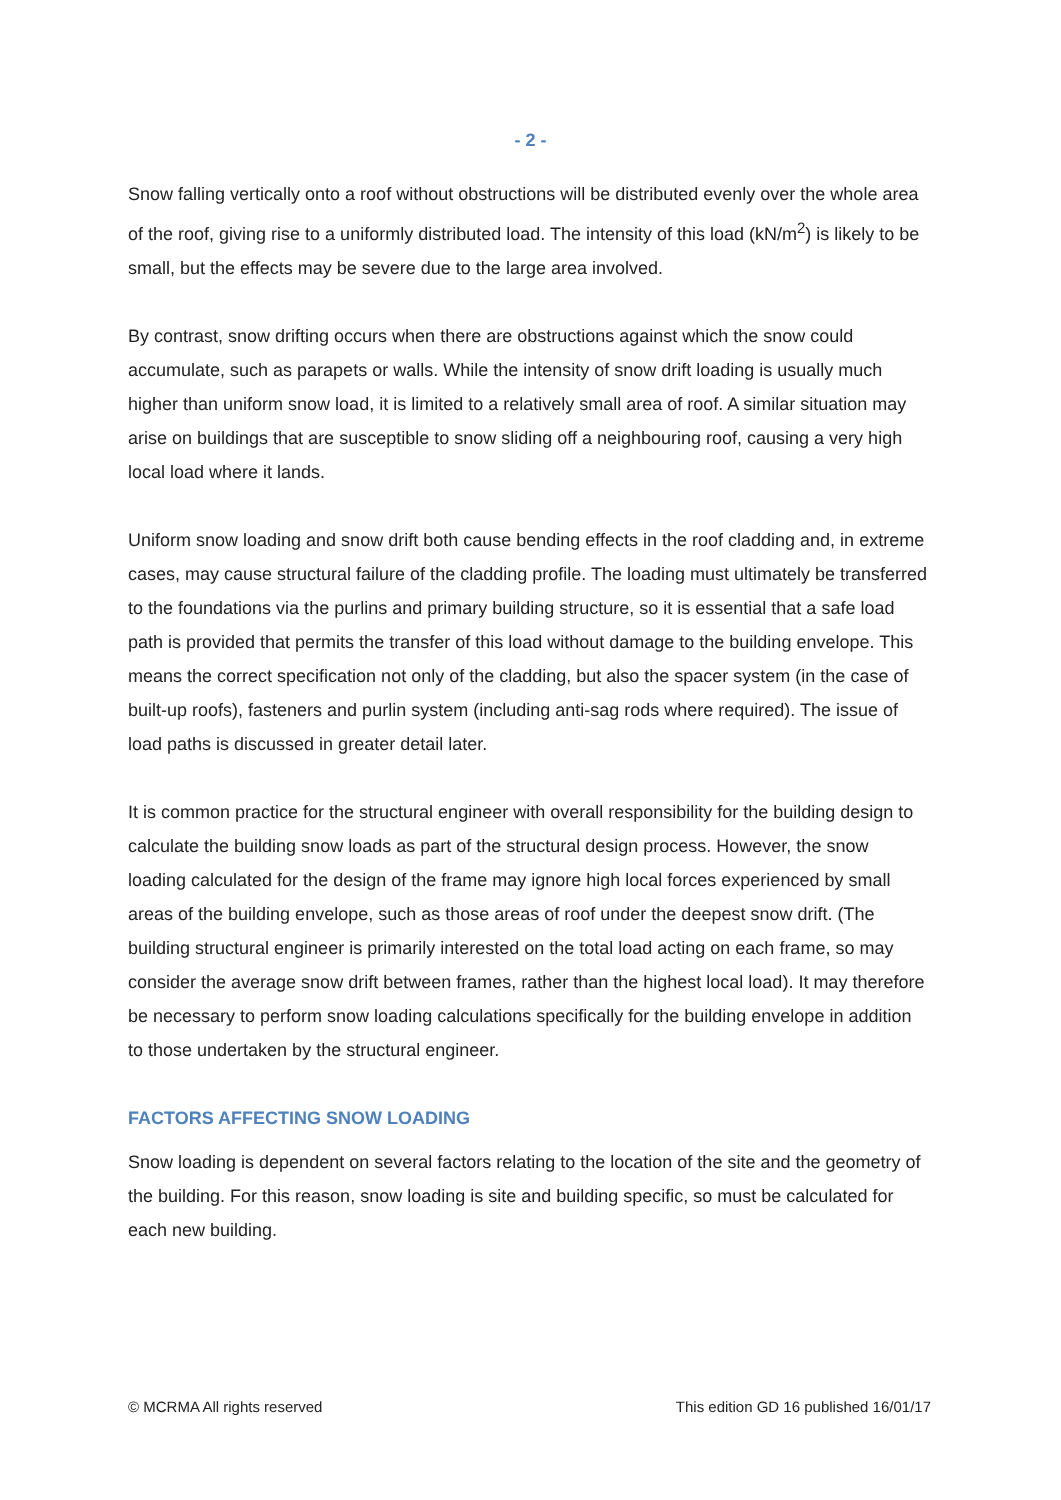- 2 -
Snow falling vertically onto a roof without obstructions will be distributed evenly over the whole area of the roof, giving rise to a uniformly distributed load. The intensity of this load (kN/m<sup>2</sup>) is likely to be small, but the effects may be severe due to the large area involved.
By contrast, snow drifting occurs when there are obstructions against which the snow could accumulate, such as parapets or walls. While the intensity of snow drift loading is usually much higher than uniform snow load, it is limited to a relatively small area of roof. A similar situation may arise on buildings that are susceptible to snow sliding off a neighbouring roof, causing a very high local load where it lands.
Uniform snow loading and snow drift both cause bending effects in the roof cladding and, in extreme cases, may cause structural failure of the cladding profile. The loading must ultimately be transferred to the foundations via the purlins and primary building structure, so it is essential that a safe load path is provided that permits the transfer of this load without damage to the building envelope. This means the correct specification not only of the cladding, but also the spacer system (in the case of built-up roofs), fasteners and purlin system (including anti-sag rods where required). The issue of load paths is discussed in greater detail later.
It is common practice for the structural engineer with overall responsibility for the building design to calculate the building snow loads as part of the structural design process. However, the snow loading calculated for the design of the frame may ignore high local forces experienced by small areas of the building envelope, such as those areas of roof under the deepest snow drift. (The building structural engineer is primarily interested on the total load acting on each frame, so may consider the average snow drift between frames, rather than the highest local load). It may therefore be necessary to perform snow loading calculations specifically for the building envelope in addition to those undertaken by the structural engineer.
FACTORS AFFECTING SNOW LOADING
Snow loading is dependent on several factors relating to the location of the site and the geometry of the building. For this reason, snow loading is site and building specific, so must be calculated for each new building.
© MCRMA All rights reserved This edition GD 16 published 16/01/17